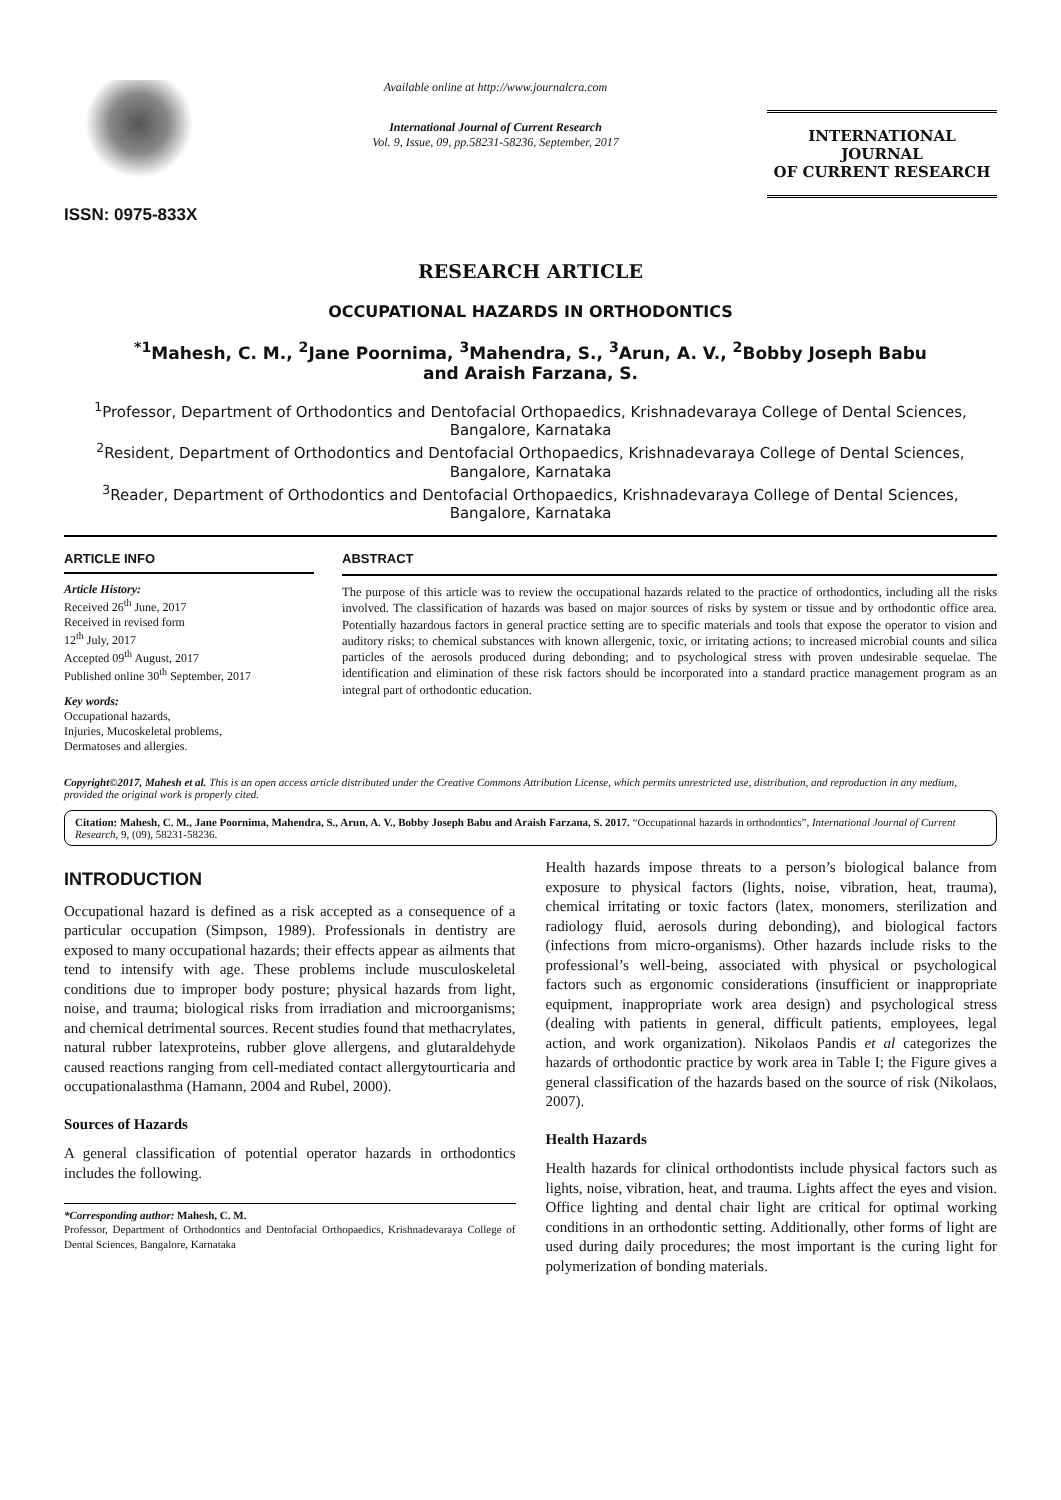ISSN: 0975-833X
Available online at http://www.journalcra.com
International Journal of Current Research
Vol. 9, Issue, 09, pp.58231-58236, September, 2017
INTERNATIONAL JOURNAL
OF CURRENT RESEARCH
RESEARCH ARTICLE
OCCUPATIONAL HAZARDS IN ORTHODONTICS
<sup>*1</sup>Mahesh, C. M., <sup>2</sup>Jane Poornima, <sup>3</sup>Mahendra, S., <sup>3</sup>Arun, A. V., <sup>2</sup>Bobby Joseph Babu
and Araish Farzana, S.
<sup>1</sup> Professor, Department of Orthodontics and Dentofacial Orthopaedics, Krishnadevaraya College of Dental Sciences, Bangalore, Karnataka
<sup>2</sup> Resident, Department of Orthodontics and Dentofacial Orthopaedics, Krishnadevaraya College of Dental Sciences, Bangalore, Karnataka
<sup>3</sup> Reader, Department of Orthodontics and Dentofacial Orthopaedics, Krishnadevaraya College of Dental Sciences, Bangalore, Karnataka
ARTICLE INFO
Article History:
Received 26<sup>th</sup> June, 2017
Received in revised form
12<sup>th</sup> July, 2017
Accepted 09<sup>th</sup> August, 2017
Published online 30<sup>th</sup> September, 2017
Key words:
Occupational hazards,
Injuries, Mucoskeletal problems,
Dermatoses and allergies.
ABSTRACT
The purpose of this article was to review the occupational hazards related to the practice of orthodontics, including all the risks involved. The classification of hazards was based on major sources of risks by system or tissue and by orthodontic office area. Potentially hazardous factors in general practice setting are to specific materials and tools that expose the operator to vision and auditory risks; to chemical substances with known allergenic, toxic, or irritating actions; to increased microbial counts and silica particles of the aerosols produced during debonding; and to psychological stress with proven undesirable sequelae. The identification and elimination of these risk factors should be incorporated into a standard practice management program as an integral part of orthodontic education.
Copyright©2017, Mahesh et al. This is an open access article distributed under the Creative Commons Attribution License, which permits unrestricted use, distribution, and reproduction in any medium, provided the original work is properly cited.
Citation: Mahesh, C. M., Jane Poornima, Mahendra, S., Arun, A. V., Bobby Joseph Babu and Araish Farzana, S. 2017. “Occupational hazards in orthodontics”, International Journal of Current Research, 9, (09), 58231-58236.
INTRODUCTION
Occupational hazard is defined as a risk accepted as a consequence of a particular occupation (Simpson, 1989). Professionals in dentistry are exposed to many occupational hazards; their effects appear as ailments that tend to intensify with age. These problems include musculoskeletal conditions due to improper body posture; physical hazards from light, noise, and trauma; biological risks from irradiation and microorganisms; and chemical detrimental sources. Recent studies found that methacrylates, natural rubber latexproteins, rubber glove allergens, and glutaraldehyde caused reactions ranging from cell-mediated contact allergytourticaria and occupationalasthma (Hamann, 2004 and Rubel, 2000).
Sources of Hazards
A general classification of potential operator hazards in orthodontics includes the following.
*Corresponding author: Mahesh, C. M.
Professor, Department of Orthodontics and Dentofacial Orthopaedics, Krishnadevaraya College of Dental Sciences, Bangalore, Karnataka
Health hazards impose threats to a person’s biological balance from exposure to physical factors (lights, noise, vibration, heat, trauma), chemical irritating or toxic factors (latex, monomers, sterilization and radiology fluid, aerosols during debonding), and biological factors (infections from micro-organisms). Other hazards include risks to the professional’s well-being, associated with physical or psychological factors such as ergonomic considerations (insufficient or inappropriate equipment, inappropriate work area design) and psychological stress (dealing with patients in general, difficult patients, employees, legal action, and work organization). Nikolaos Pandis et al categorizes the hazards of orthodontic practice by work area in Table I; the Figure gives a general classification of the hazards based on the source of risk (Nikolaos, 2007).
Health Hazards
Health hazards for clinical orthodontists include physical factors such as lights, noise, vibration, heat, and trauma. Lights affect the eyes and vision. Office lighting and dental chair light are critical for optimal working conditions in an orthodontic setting. Additionally, other forms of light are used during daily procedures; the most important is the curing light for polymerization of bonding materials.